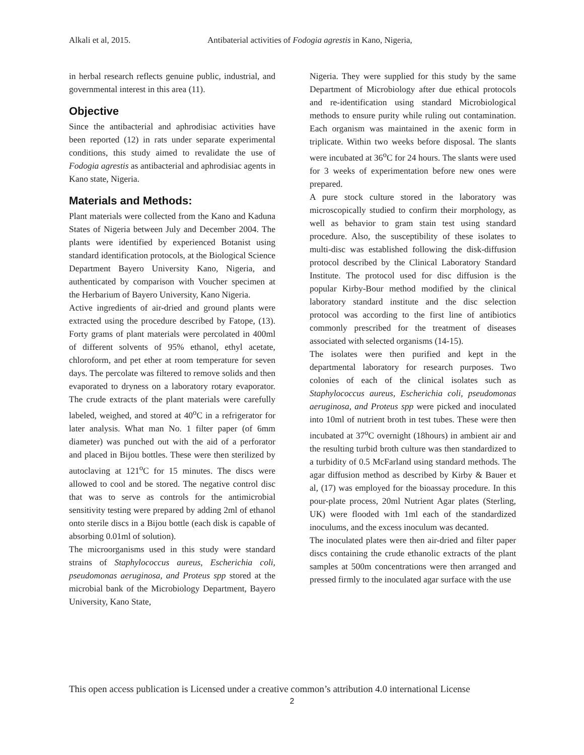Alkali et al, 2015. Antibaterial activities of Fodogia agrestis in Kano, Nigeria,
in herbal research reflects genuine public, industrial, and governmental interest in this area (11).
Objective
Since the antibacterial and aphrodisiac activities have been reported (12) in rats under separate experimental conditions, this study aimed to revalidate the use of Fodogia agrestis as antibacterial and aphrodisiac agents in Kano state, Nigeria.
Materials and Methods:
Plant materials were collected from the Kano and Kaduna States of Nigeria between July and December 2004. The plants were identified by experienced Botanist using standard identification protocols, at the Biological Science Department Bayero University Kano, Nigeria, and authenticated by comparison with Voucher specimen at the Herbarium of Bayero University, Kano Nigeria.
Active ingredients of air-dried and ground plants were extracted using the procedure described by Fatope, (13). Forty grams of plant materials were percolated in 400ml of different solvents of 95% ethanol, ethyl acetate, chloroform, and pet ether at room temperature for seven days. The percolate was filtered to remove solids and then evaporated to dryness on a laboratory rotary evaporator. The crude extracts of the plant materials were carefully labeled, weighed, and stored at 40<sup>o</sup>C in a refrigerator for later analysis. What man No. 1 filter paper (of 6mm diameter) was punched out with the aid of a perforator and placed in Bijou bottles. These were then sterilized by autoclaving at 121<sup>o</sup>C for 15 minutes. The discs were allowed to cool and be stored. The negative control disc that was to serve as controls for the antimicrobial sensitivity testing were prepared by adding 2ml of ethanol onto sterile discs in a Bijou bottle (each disk is capable of absorbing 0.01ml of solution).
The microorganisms used in this study were standard strains of Staphylococcus aureus, Escherichia coli, pseudomonas aeruginosa, and Proteus spp stored at the microbial bank of the Microbiology Department, Bayero University, Kano State,
Nigeria. They were supplied for this study by the same Department of Microbiology after due ethical protocols and re-identification using standard Microbiological methods to ensure purity while ruling out contamination. Each organism was maintained in the axenic form in triplicate. Within two weeks before disposal. The slants were incubated at 36<sup>o</sup>C for 24 hours. The slants were used for 3 weeks of experimentation before new ones were prepared.
A pure stock culture stored in the laboratory was microscopically studied to confirm their morphology, as well as behavior to gram stain test using standard procedure. Also, the susceptibility of these isolates to multi-disc was established following the disk-diffusion protocol described by the Clinical Laboratory Standard Institute. The protocol used for disc diffusion is the popular Kirby-Bour method modified by the clinical laboratory standard institute and the disc selection protocol was according to the first line of antibiotics commonly prescribed for the treatment of diseases associated with selected organisms (14-15).
The isolates were then purified and kept in the departmental laboratory for research purposes. Two colonies of each of the clinical isolates such as Staphylococcus aureus, Escherichia coli, pseudomonas aeruginosa, and Proteus spp were picked and inoculated into 10ml of nutrient broth in test tubes. These were then incubated at 37<sup>o</sup>C overnight (18hours) in ambient air and the resulting turbid broth culture was then standardized to a turbidity of 0.5 McFarland using standard methods. The agar diffusion method as described by Kirby & Bauer et al, (17) was employed for the bioassay procedure. In this pour-plate process, 20ml Nutrient Agar plates (Sterling, UK) were flooded with 1ml each of the standardized inoculums, and the excess inoculum was decanted.
The inoculated plates were then air-dried and filter paper discs containing the crude ethanolic extracts of the plant samples at 500m concentrations were then arranged and pressed firmly to the inoculated agar surface with the use
This open access publication is Licensed under a creative common’s attribution 4.0 international License
2